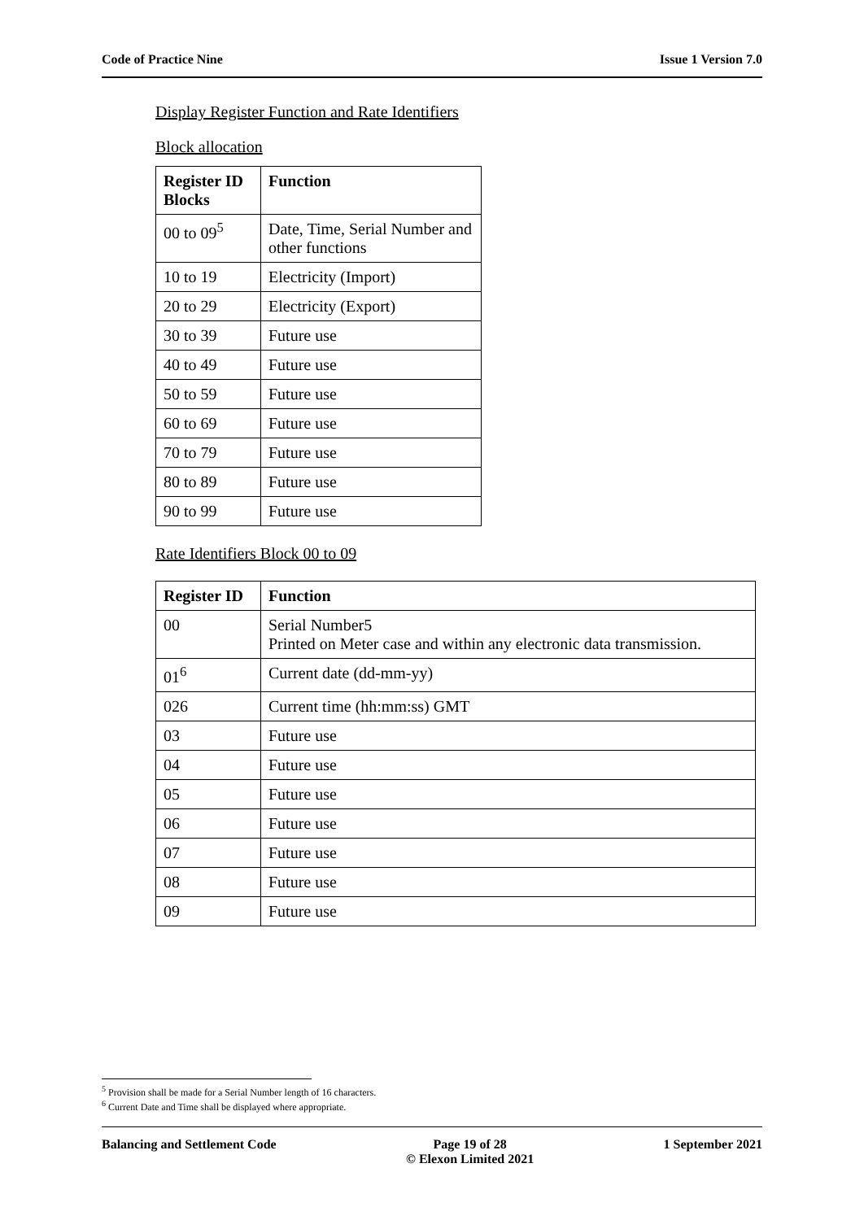Code of Practice Nine Issue 1 Version 7.0
Display Register Function and Rate Identifiers
Block allocation
| Register ID Blocks | Function |
| --- | --- |
| 00 to 09<sup>5</sup> | Date, Time, Serial Number and other functions |
| 10 to 19 | Electricity (Import) |
| 20 to 29 | Electricity (Export) |
| 30 to 39 | Future use |
| 40 to 49 | Future use |
| 50 to 59 | Future use |
| 60 to 69 | Future use |
| 70 to 79 | Future use |
| 80 to 89 | Future use |
| 90 to 99 | Future use |
Rate Identifiers Block 00 to 09
| Register ID | Function |
| --- | --- |
| 00 | Serial Number5 Printed on Meter case and within any electronic data transmission. |
| 01<sup>6</sup> | Current date (dd-mm-yy) |
| 026 | Current time (hh:mm:ss) GMT |
| 03 | Future use |
| 04 | Future use |
| 05 | Future use |
| 06 | Future use |
| 07 | Future use |
| 08 | Future use |
| 09 | Future use |
<sup>5</sup> Provision shall be made for a Serial Number length of 16 characters.
<sup>6</sup> Current Date and Time shall be displayed where appropriate.
Balancing and Settlement Code Page 19 of 28
© Elexon Limited 2021 1 September 2021